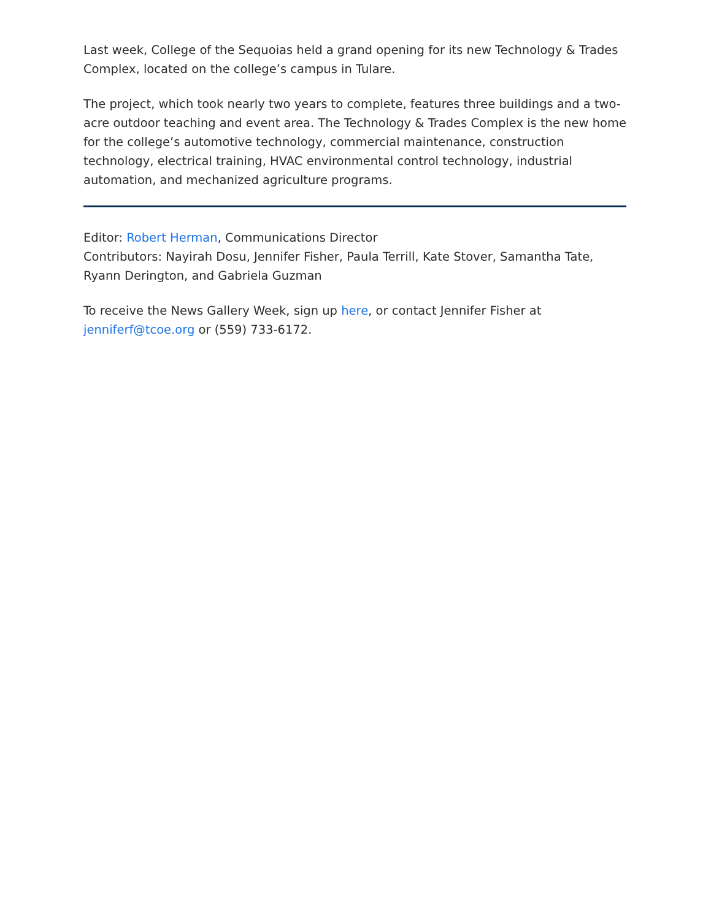Last week, College of the Sequoias held a grand opening for its new Technology & Trades Complex, located on the college’s campus in Tulare.
The project, which took nearly two years to complete, features three buildings and a two-acre outdoor teaching and event area. The Technology & Trades Complex is the new home for the college’s automotive technology, commercial maintenance, construction technology, electrical training, HVAC environmental control technology, industrial automation, and mechanized agriculture programs.
Editor: Robert Herman, Communications Director
Contributors: Nayirah Dosu, Jennifer Fisher, Paula Terrill, Kate Stover, Samantha Tate, Ryann Derington, and Gabriela Guzman
To receive the News Gallery Week, sign up here, or contact Jennifer Fisher at jenniferf@tcoe.org or (559) 733-6172.